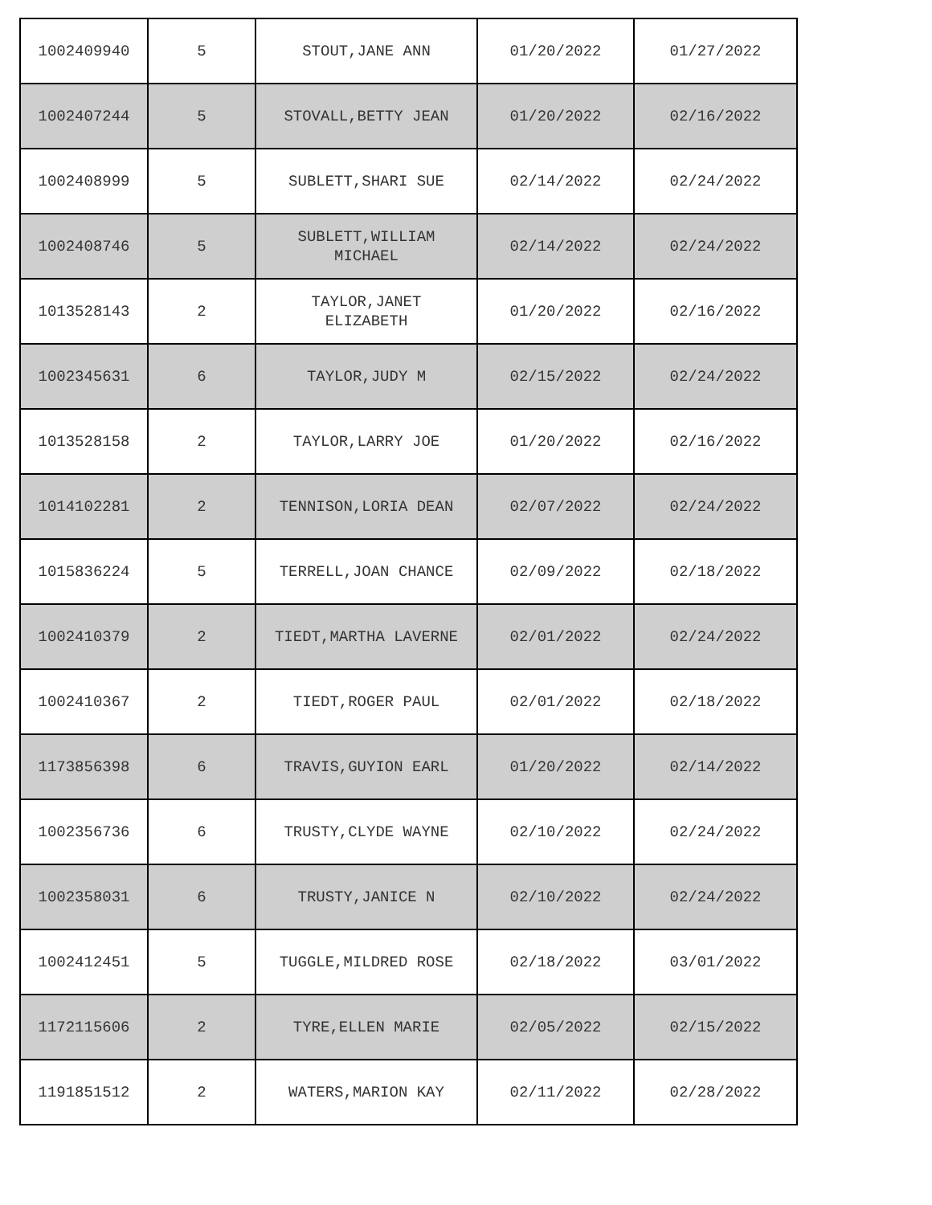| 1002409940 | 5 | STOUT,JANE ANN | 01/20/2022 | 01/27/2022 |
| 1002407244 | 5 | STOVALL,BETTY JEAN | 01/20/2022 | 02/16/2022 |
| 1002408999 | 5 | SUBLETT,SHARI SUE | 02/14/2022 | 02/24/2022 |
| 1002408746 | 5 | SUBLETT,WILLIAM MICHAEL | 02/14/2022 | 02/24/2022 |
| 1013528143 | 2 | TAYLOR,JANET ELIZABETH | 01/20/2022 | 02/16/2022 |
| 1002345631 | 6 | TAYLOR,JUDY M | 02/15/2022 | 02/24/2022 |
| 1013528158 | 2 | TAYLOR,LARRY JOE | 01/20/2022 | 02/16/2022 |
| 1014102281 | 2 | TENNISON,LORIA DEAN | 02/07/2022 | 02/24/2022 |
| 1015836224 | 5 | TERRELL,JOAN CHANCE | 02/09/2022 | 02/18/2022 |
| 1002410379 | 2 | TIEDT,MARTHA LAVERNE | 02/01/2022 | 02/24/2022 |
| 1002410367 | 2 | TIEDT,ROGER PAUL | 02/01/2022 | 02/18/2022 |
| 1173856398 | 6 | TRAVIS,GUYION EARL | 01/20/2022 | 02/14/2022 |
| 1002356736 | 6 | TRUSTY,CLYDE WAYNE | 02/10/2022 | 02/24/2022 |
| 1002358031 | 6 | TRUSTY,JANICE N | 02/10/2022 | 02/24/2022 |
| 1002412451 | 5 | TUGGLE,MILDRED ROSE | 02/18/2022 | 03/01/2022 |
| 1172115606 | 2 | TYRE,ELLEN MARIE | 02/05/2022 | 02/15/2022 |
| 1191851512 | 2 | WATERS,MARION KAY | 02/11/2022 | 02/28/2022 |